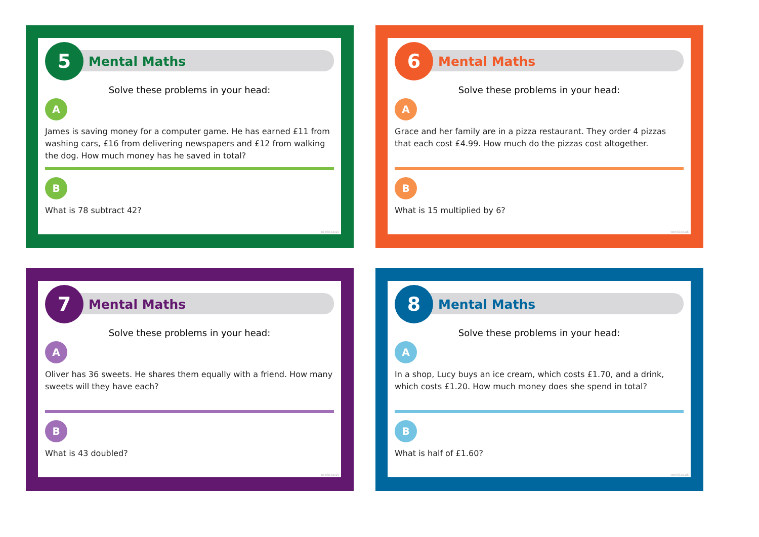5
Mental Maths
Solve these problems in your head:
A
James is saving money for a computer game. He has earned £11 from washing cars, £16 from delivering newspapers and £12 from walking the dog. How much money has he saved in total?
B
What is 78 subtract 42?
twinkl.co.uk
6
Mental Maths
Solve these problems in your head:
A
Grace and her family are in a pizza restaurant. They order 4 pizzas that each cost £4.99. How much do the pizzas cost altogether.
B
What is 15 multiplied by 6?
twinkl.co.uk
7
Mental Maths
Solve these problems in your head:
A
Oliver has 36 sweets. He shares them equally with a friend. How many sweets will they have each?
B
What is 43 doubled?
twinkl.co.uk
8
Mental Maths
Solve these problems in your head:
A
In a shop, Lucy buys an ice cream, which costs £1.70, and a drink, which costs £1.20. How much money does she spend in total?
B
What is half of £1.60?
twinkl.co.uk